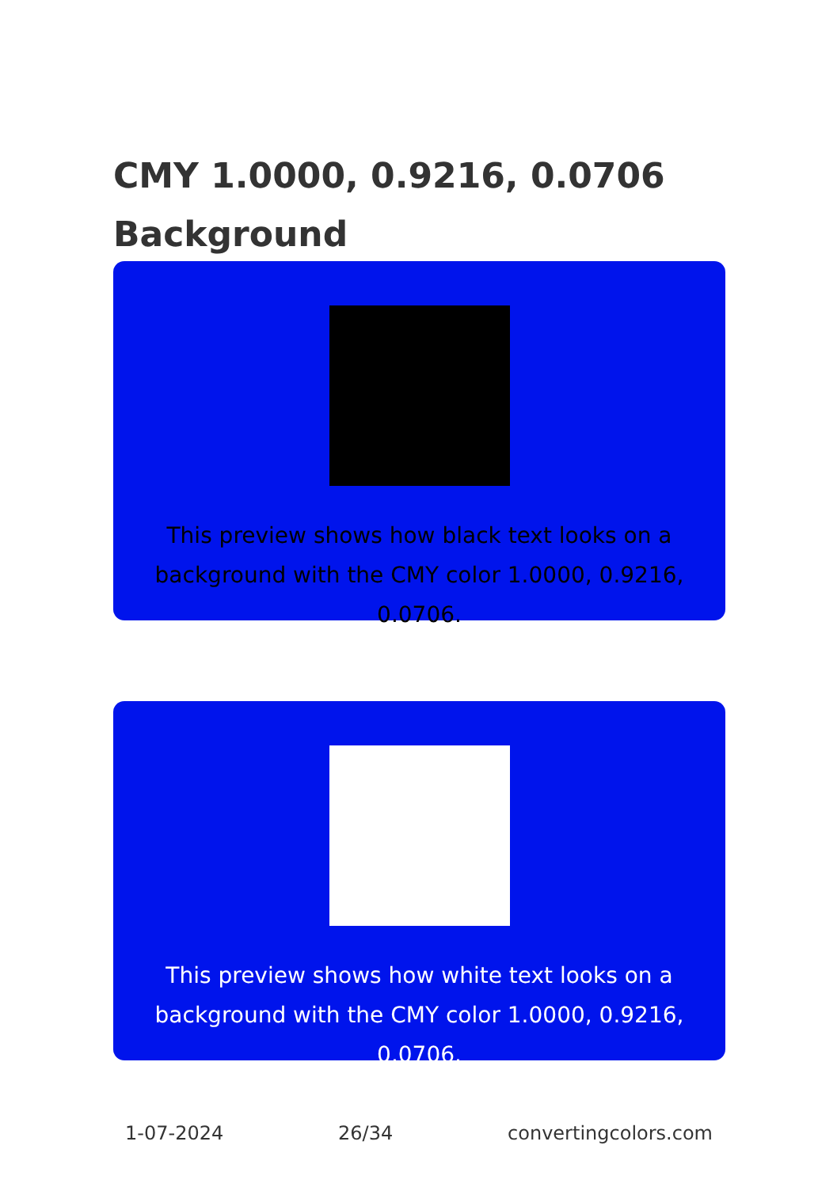CMY 1.0000, 0.9216, 0.0706 Background
This preview shows how black text looks on a background with the CMY color 1.0000, 0.9216, 0.0706.
This preview shows how white text looks on a background with the CMY color 1.0000, 0.9216, 0.0706.
1-07-2024 26/34 convertingcolors.com